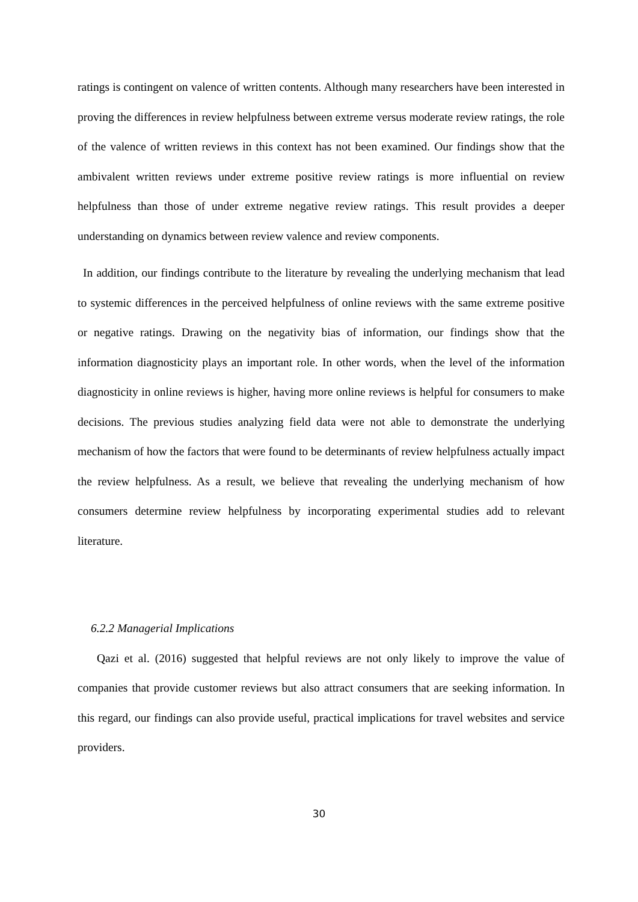ratings is contingent on valence of written contents. Although many researchers have been interested in proving the differences in review helpfulness between extreme versus moderate review ratings, the role of the valence of written reviews in this context has not been examined. Our findings show that the ambivalent written reviews under extreme positive review ratings is more influential on review helpfulness than those of under extreme negative review ratings. This result provides a deeper understanding on dynamics between review valence and review components.
In addition, our findings contribute to the literature by revealing the underlying mechanism that lead to systemic differences in the perceived helpfulness of online reviews with the same extreme positive or negative ratings. Drawing on the negativity bias of information, our findings show that the information diagnosticity plays an important role. In other words, when the level of the information diagnosticity in online reviews is higher, having more online reviews is helpful for consumers to make decisions. The previous studies analyzing field data were not able to demonstrate the underlying mechanism of how the factors that were found to be determinants of review helpfulness actually impact the review helpfulness. As a result, we believe that revealing the underlying mechanism of how consumers determine review helpfulness by incorporating experimental studies add to relevant literature.
6.2.2 Managerial Implications
Qazi et al. (2016) suggested that helpful reviews are not only likely to improve the value of companies that provide customer reviews but also attract consumers that are seeking information. In this regard, our findings can also provide useful, practical implications for travel websites and service providers.
30